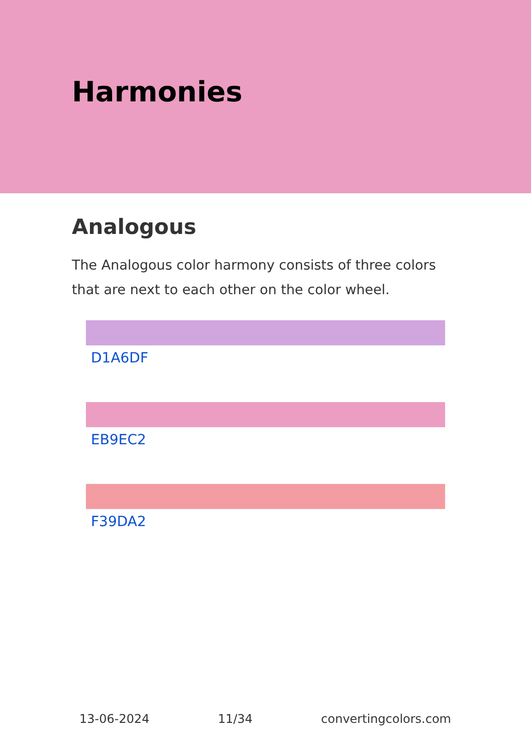Harmonies
Analogous
The Analogous color harmony consists of three colors that are next to each other on the color wheel.
D1A6DF
EB9EC2
F39DA2
13-06-2024 11/34 convertingcolors.com